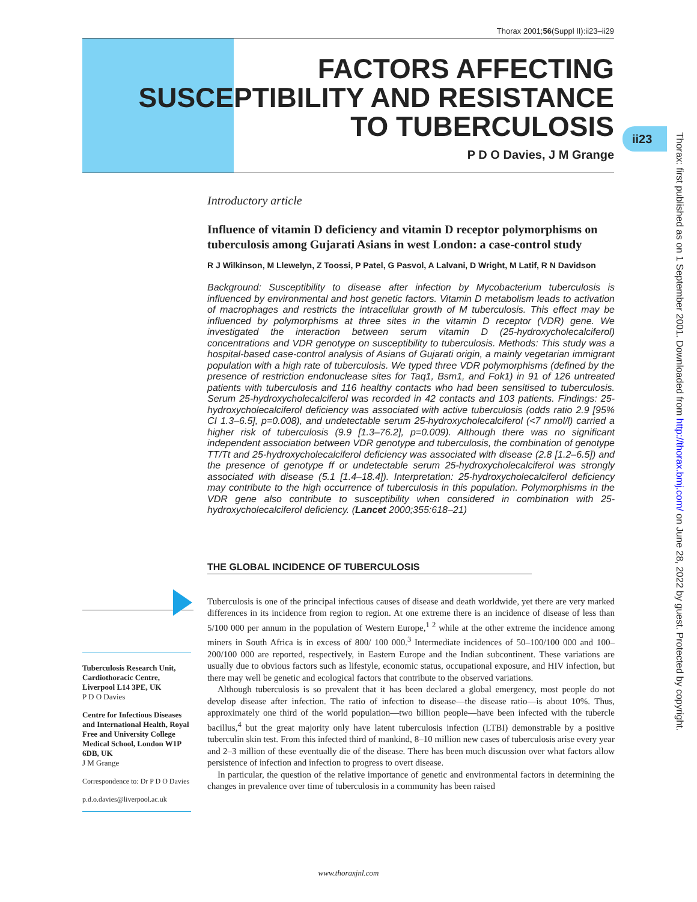Thorax 2001;56(Suppl II):ii23–ii29
FACTORS AFFECTING
SUSCEPTIBILITY AND RESISTANCE
TO TUBERCULOSIS
P D O Davies, J M Grange
ii23
Thorax: first published as on 1 September 2001. Downloaded from http://thorax.bmj.com/ on June 28, 2022 by guest. Protected by copyright.
Introductory article
Influence of vitamin D deficiency and vitamin D receptor polymorphisms on tuberculosis among Gujarati Asians in west London: a case-control study
R J Wilkinson, M Llewelyn, Z Toossi, P Patel, G Pasvol, A Lalvani, D Wright, M Latif, R N Davidson
Background: Susceptibility to disease after infection by Mycobacterium tuberculosis is influenced by environmental and host genetic factors. Vitamin D metabolism leads to activation of macrophages and restricts the intracellular growth of M tuberculosis. This effect may be influenced by polymorphisms at three sites in the vitamin D receptor (VDR) gene. We investigated the interaction between serum vitamin D (25-hydroxycholecalciferol) concentrations and VDR genotype on susceptibility to tuberculosis. Methods: This study was a hospital-based case-control analysis of Asians of Gujarati origin, a mainly vegetarian immigrant population with a high rate of tuberculosis. We typed three VDR polymorphisms (defined by the presence of restriction endonuclease sites for Taq1, Bsm1, and Fok1) in 91 of 126 untreated patients with tuberculosis and 116 healthy contacts who had been sensitised to tuberculosis. Serum 25-hydroxycholecalciferol was recorded in 42 contacts and 103 patients. Findings: 25-hydroxycholecalciferol deficiency was associated with active tuberculosis (odds ratio 2.9 [95% CI 1.3–6.5], p=0.008), and undetectable serum 25-hydroxycholecalciferol (<7 nmol/l) carried a higher risk of tuberculosis (9.9 [1.3–76.2], p=0.009). Although there was no significant independent association between VDR genotype and tuberculosis, the combination of genotype TT/Tt and 25-hydroxycholecalciferol deficiency was associated with disease (2.8 [1.2–6.5]) and the presence of genotype ff or undetectable serum 25-hydroxycholecalciferol was strongly associated with disease (5.1 [1.4–18.4]). Interpretation: 25-hydroxycholecalciferol deficiency may contribute to the high occurrence of tuberculosis in this population. Polymorphisms in the VDR gene also contribute to susceptibility when considered in combination with 25-hydroxycholecalciferol deficiency. (Lancet 2000;355:618–21)
THE GLOBAL INCIDENCE OF TUBERCULOSIS
Tuberculosis is one of the principal infectious causes of disease and death worldwide, yet there are very marked differences in its incidence from region to region. At one extreme there is an incidence of disease of less than 5/100 000 per annum in the population of Western Europe,<sup>1 2</sup> while at the other extreme the incidence among miners in South Africa is in excess of 800/ 100 000.<sup>3</sup> Intermediate incidences of 50–100/100 000 and 100–200/100 000 are reported, respectively, in Eastern Europe and the Indian subcontinent. These variations are usually due to obvious factors such as lifestyle, economic status, occupational exposure, and HIV infection, but there may well be genetic and ecological factors that contribute to the observed variations.
Although tuberculosis is so prevalent that it has been declared a global emergency, most people do not develop disease after infection. The ratio of infection to disease—the disease ratio—is about 10%. Thus, approximately one third of the world population—two billion people—have been infected with the tubercle bacillus,<sup>4</sup> but the great majority only have latent tuberculosis infection (LTBI) demonstrable by a positive tuberculin skin test. From this infected third of mankind, 8–10 million new cases of tuberculosis arise every year and 2–3 million of these eventually die of the disease. There has been much discussion over what factors allow persistence of infection and infection to progress to overt disease.
In particular, the question of the relative importance of genetic and environmental factors in determining the changes in prevalence over time of tuberculosis in a community has been raised
Tuberculosis Research Unit, Cardiothoracic Centre, Liverpool L14 3PE, UK
P D O Davies
Centre for Infectious Diseases and International Health, Royal Free and University College Medical School, London W1P 6DB, UK
J M Grange
Correspondence to: Dr P D O Davies
p.d.o.davies@liverpool.ac.uk
www.thoraxjnl.com